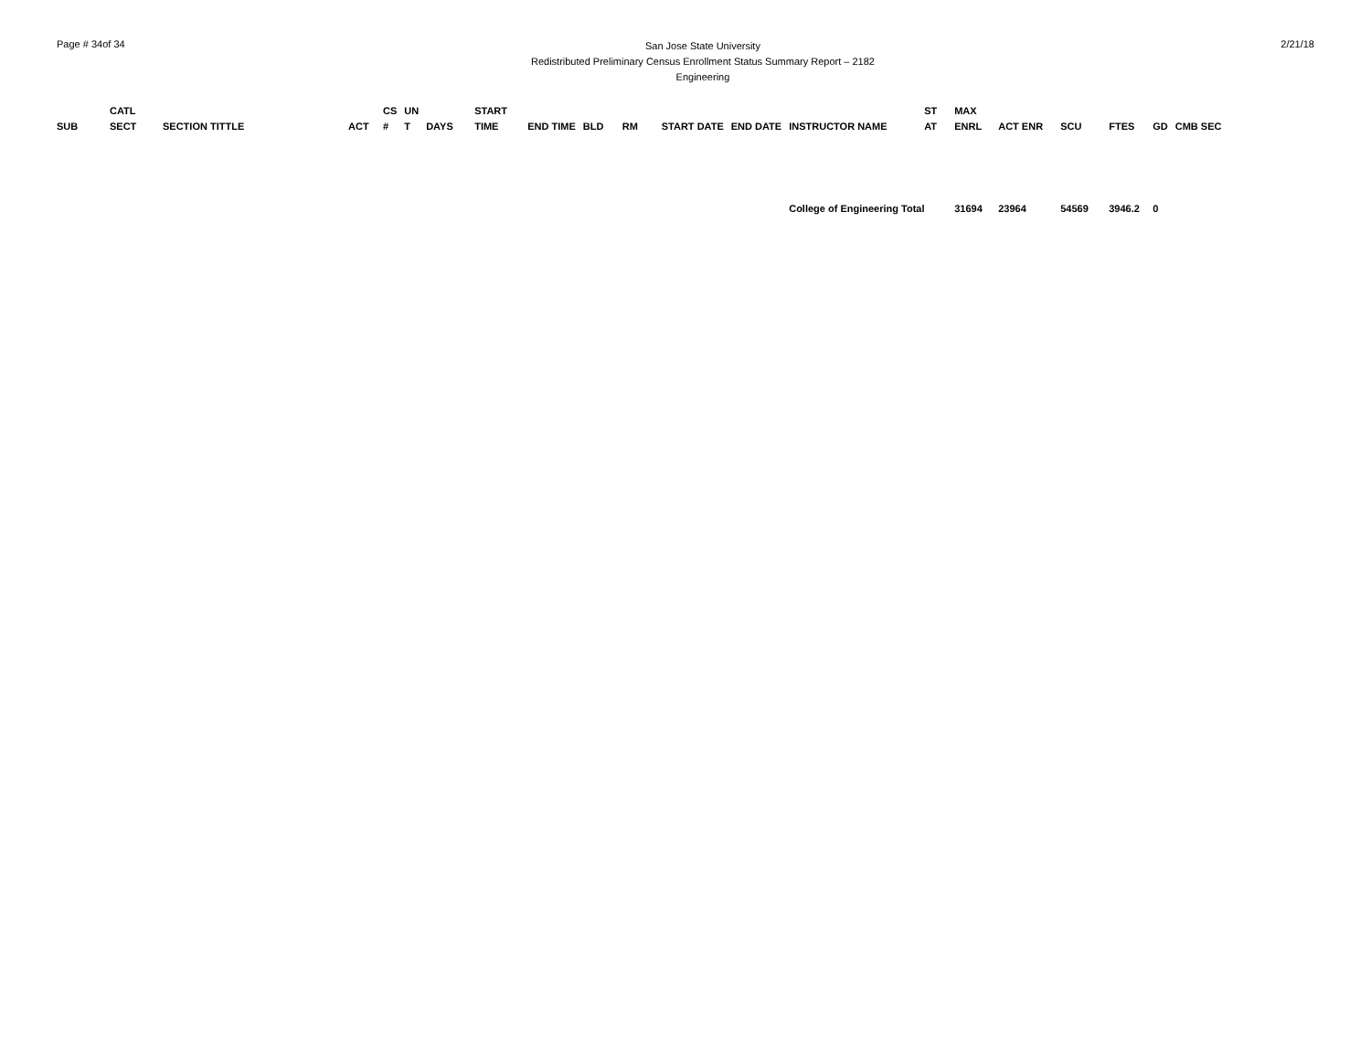Page # 34of 34
San Jose State University
Redistributed Preliminary Census Enrollment Status Summary Report – 2182
Engineering
2/21/18
| SUB | CATL SECT | SECTION TITTLE | ACT | CS # | UN T | DAYS | START TIME | END TIME | BLD | RM | START DATE | END DATE | INSTRUCTOR NAME | ST AT | MAX ENRL | ACT ENR | SCU | FTES | GD | CMB SEC |
| --- | --- | --- | --- | --- | --- | --- | --- | --- | --- | --- | --- | --- | --- | --- | --- | --- | --- | --- | --- | --- |
| | | | | | | | | | | | | | College of Engineering Total | | 31694 | 23964 | 54569 | 3946.2 | 0 | |